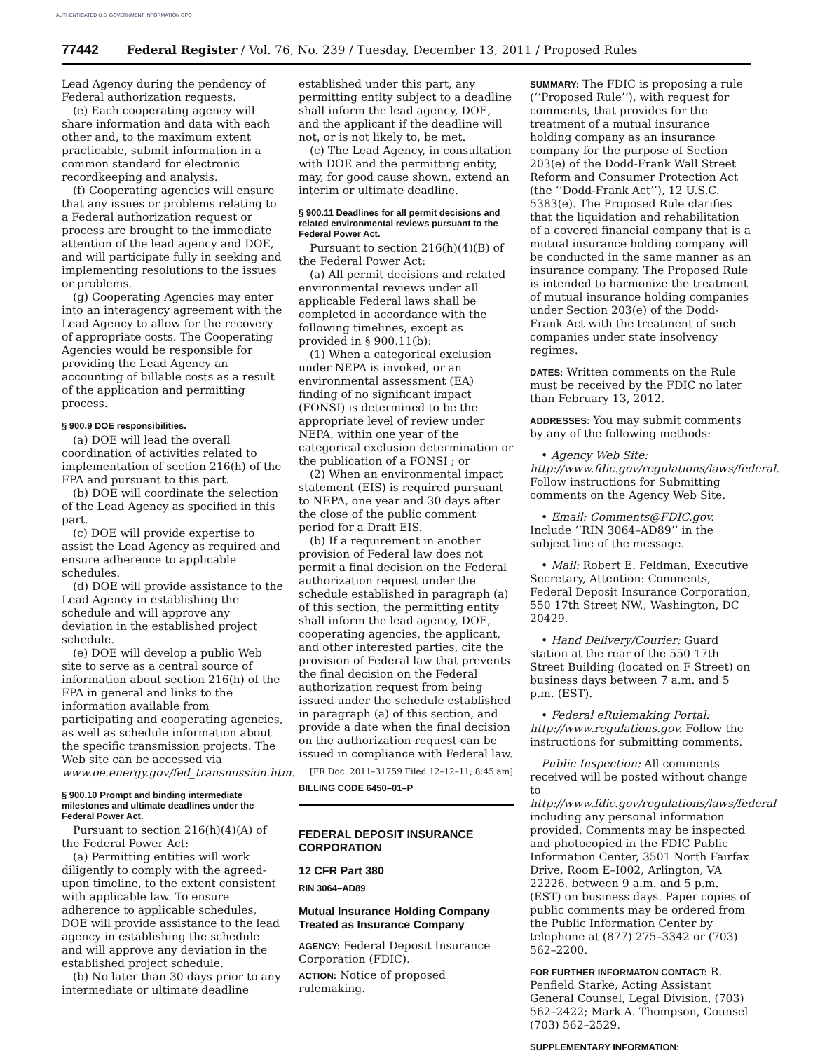AUTHENTICATED U.S. GOVERNMENT INFORMATION GPO
77442 Federal Register / Vol. 76, No. 239 / Tuesday, December 13, 2011 / Proposed Rules
Lead Agency during the pendency of Federal authorization requests.
(e) Each cooperating agency will share information and data with each other and, to the maximum extent practicable, submit information in a common standard for electronic recordkeeping and analysis.
(f) Cooperating agencies will ensure that any issues or problems relating to a Federal authorization request or process are brought to the immediate attention of the lead agency and DOE, and will participate fully in seeking and implementing resolutions to the issues or problems.
(g) Cooperating Agencies may enter into an interagency agreement with the Lead Agency to allow for the recovery of appropriate costs. The Cooperating Agencies would be responsible for providing the Lead Agency an accounting of billable costs as a result of the application and permitting process.
§ 900.9 DOE responsibilities.
(a) DOE will lead the overall coordination of activities related to implementation of section 216(h) of the FPA and pursuant to this part.
(b) DOE will coordinate the selection of the Lead Agency as specified in this part.
(c) DOE will provide expertise to assist the Lead Agency as required and ensure adherence to applicable schedules.
(d) DOE will provide assistance to the Lead Agency in establishing the schedule and will approve any deviation in the established project schedule.
(e) DOE will develop a public Web site to serve as a central source of information about section 216(h) of the FPA in general and links to the information available from participating and cooperating agencies, as well as schedule information about the specific transmission projects. The Web site can be accessed via www.oe.energy.gov/fed_transmission.htm.
§ 900.10 Prompt and binding intermediate milestones and ultimate deadlines under the Federal Power Act.
Pursuant to section 216(h)(4)(A) of the Federal Power Act:
(a) Permitting entities will work diligently to comply with the agreed-upon timeline, to the extent consistent with applicable law. To ensure adherence to applicable schedules, DOE will provide assistance to the lead agency in establishing the schedule and will approve any deviation in the established project schedule.
(b) No later than 30 days prior to any intermediate or ultimate deadline
established under this part, any permitting entity subject to a deadline shall inform the lead agency, DOE, and the applicant if the deadline will not, or is not likely to, be met.
(c) The Lead Agency, in consultation with DOE and the permitting entity, may, for good cause shown, extend an interim or ultimate deadline.
§ 900.11 Deadlines for all permit decisions and related environmental reviews pursuant to the Federal Power Act.
Pursuant to section 216(h)(4)(B) of the Federal Power Act:
(a) All permit decisions and related environmental reviews under all applicable Federal laws shall be completed in accordance with the following timelines, except as provided in § 900.11(b):
(1) When a categorical exclusion under NEPA is invoked, or an environmental assessment (EA) finding of no significant impact (FONSI) is determined to be the appropriate level of review under NEPA, within one year of the categorical exclusion determination or the publication of a FONSI ; or
(2) When an environmental impact statement (EIS) is required pursuant to NEPA, one year and 30 days after the close of the public comment period for a Draft EIS.
(b) If a requirement in another provision of Federal law does not permit a final decision on the Federal authorization request under the schedule established in paragraph (a) of this section, the permitting entity shall inform the lead agency, DOE, cooperating agencies, the applicant, and other interested parties, cite the provision of Federal law that prevents the final decision on the Federal authorization request from being issued under the schedule established in paragraph (a) of this section, and provide a date when the final decision on the authorization request can be issued in compliance with Federal law.
[FR Doc. 2011–31759 Filed 12–12–11; 8:45 am]
BILLING CODE 6450–01–P
FEDERAL DEPOSIT INSURANCE CORPORATION
12 CFR Part 380
RIN 3064–AD89
Mutual Insurance Holding Company Treated as Insurance Company
AGENCY: Federal Deposit Insurance Corporation (FDIC).
ACTION: Notice of proposed rulemaking.
SUMMARY: The FDIC is proposing a rule (‘‘Proposed Rule’’), with request for comments, that provides for the treatment of a mutual insurance holding company as an insurance company for the purpose of Section 203(e) of the Dodd-Frank Wall Street Reform and Consumer Protection Act (the ‘‘Dodd-Frank Act’’), 12 U.S.C. 5383(e). The Proposed Rule clarifies that the liquidation and rehabilitation of a covered financial company that is a mutual insurance holding company will be conducted in the same manner as an insurance company. The Proposed Rule is intended to harmonize the treatment of mutual insurance holding companies under Section 203(e) of the Dodd-Frank Act with the treatment of such companies under state insolvency regimes.
DATES: Written comments on the Rule must be received by the FDIC no later than February 13, 2012.
ADDRESSES: You may submit comments by any of the following methods:
• Agency Web Site: http://www.fdic.gov/regulations/laws/federal. Follow instructions for Submitting comments on the Agency Web Site.
• Email: Comments@FDIC.gov. Include ‘‘RIN 3064–AD89’’ in the subject line of the message.
• Mail: Robert E. Feldman, Executive Secretary, Attention: Comments, Federal Deposit Insurance Corporation, 550 17th Street NW., Washington, DC 20429.
• Hand Delivery/Courier: Guard station at the rear of the 550 17th Street Building (located on F Street) on business days between 7 a.m. and 5 p.m. (EST).
• Federal eRulemaking Portal: http://www.regulations.gov. Follow the instructions for submitting comments.
Public Inspection: All comments received will be posted without change to http://www.fdic.gov/regulations/laws/federal including any personal information provided. Comments may be inspected and photocopied in the FDIC Public Information Center, 3501 North Fairfax Drive, Room E–I002, Arlington, VA 22226, between 9 a.m. and 5 p.m. (EST) on business days. Paper copies of public comments may be ordered from the Public Information Center by telephone at (877) 275–3342 or (703) 562–2200.
FOR FURTHER INFORMATON CONTACT: R. Penfield Starke, Acting Assistant General Counsel, Legal Division, (703) 562–2422; Mark A. Thompson, Counsel (703) 562–2529.
SUPPLEMENTARY INFORMATION: